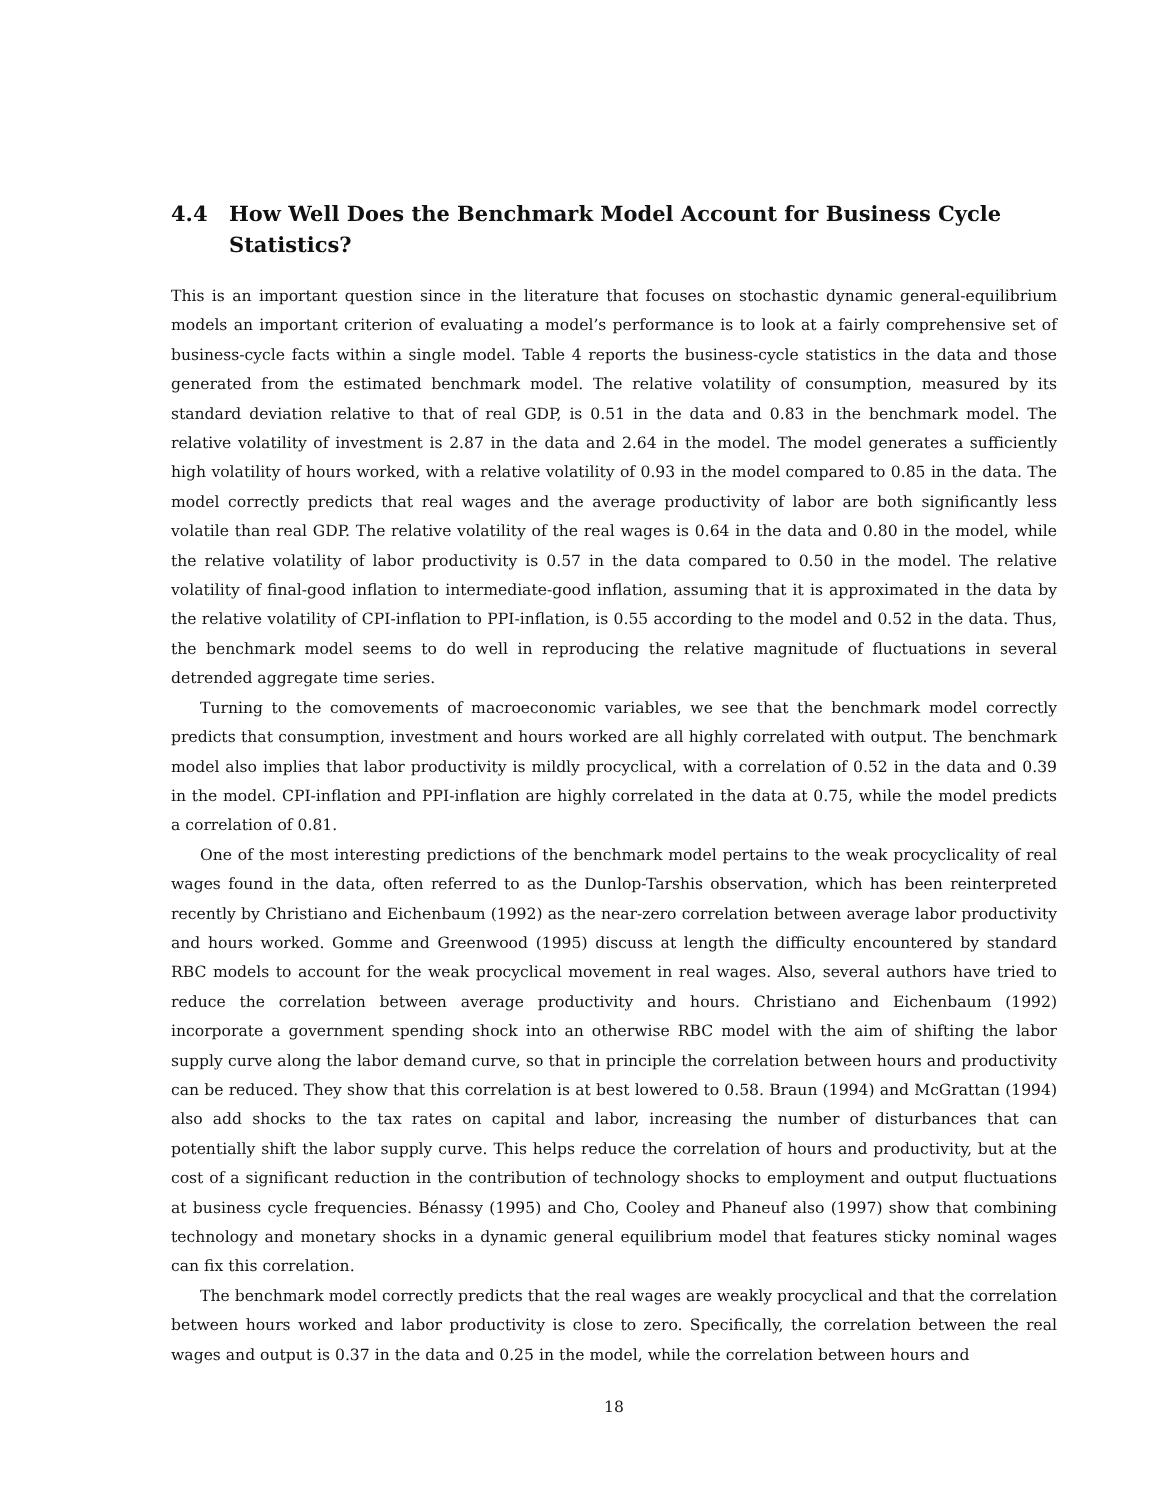4.4 How Well Does the Benchmark Model Account for Business Cycle Statistics?
This is an important question since in the literature that focuses on stochastic dynamic general-equilibrium models an important criterion of evaluating a model’s performance is to look at a fairly comprehensive set of business-cycle facts within a single model. Table 4 reports the business-cycle statistics in the data and those generated from the estimated benchmark model. The relative volatility of consumption, measured by its standard deviation relative to that of real GDP, is 0.51 in the data and 0.83 in the benchmark model. The relative volatility of investment is 2.87 in the data and 2.64 in the model. The model generates a sufficiently high volatility of hours worked, with a relative volatility of 0.93 in the model compared to 0.85 in the data. The model correctly predicts that real wages and the average productivity of labor are both significantly less volatile than real GDP. The relative volatility of the real wages is 0.64 in the data and 0.80 in the model, while the relative volatility of labor productivity is 0.57 in the data compared to 0.50 in the model. The relative volatility of final-good inflation to intermediate-good inflation, assuming that it is approximated in the data by the relative volatility of CPI-inflation to PPI-inflation, is 0.55 according to the model and 0.52 in the data. Thus, the benchmark model seems to do well in reproducing the relative magnitude of fluctuations in several detrended aggregate time series.
Turning to the comovements of macroeconomic variables, we see that the benchmark model correctly predicts that consumption, investment and hours worked are all highly correlated with output. The benchmark model also implies that labor productivity is mildly procyclical, with a correlation of 0.52 in the data and 0.39 in the model. CPI-inflation and PPI-inflation are highly correlated in the data at 0.75, while the model predicts a correlation of 0.81.
One of the most interesting predictions of the benchmark model pertains to the weak procyclicality of real wages found in the data, often referred to as the Dunlop-Tarshis observation, which has been reinterpreted recently by Christiano and Eichenbaum (1992) as the near-zero correlation between average labor productivity and hours worked. Gomme and Greenwood (1995) discuss at length the difficulty encountered by standard RBC models to account for the weak procyclical movement in real wages. Also, several authors have tried to reduce the correlation between average productivity and hours. Christiano and Eichenbaum (1992) incorporate a government spending shock into an otherwise RBC model with the aim of shifting the labor supply curve along the labor demand curve, so that in principle the correlation between hours and productivity can be reduced. They show that this correlation is at best lowered to 0.58. Braun (1994) and McGrattan (1994) also add shocks to the tax rates on capital and labor, increasing the number of disturbances that can potentially shift the labor supply curve. This helps reduce the correlation of hours and productivity, but at the cost of a significant reduction in the contribution of technology shocks to employment and output fluctuations at business cycle frequencies. Bénassy (1995) and Cho, Cooley and Phaneuf also (1997) show that combining technology and monetary shocks in a dynamic general equilibrium model that features sticky nominal wages can fix this correlation.
The benchmark model correctly predicts that the real wages are weakly procyclical and that the correlation between hours worked and labor productivity is close to zero. Specifically, the correlation between the real wages and output is 0.37 in the data and 0.25 in the model, while the correlation between hours and
18